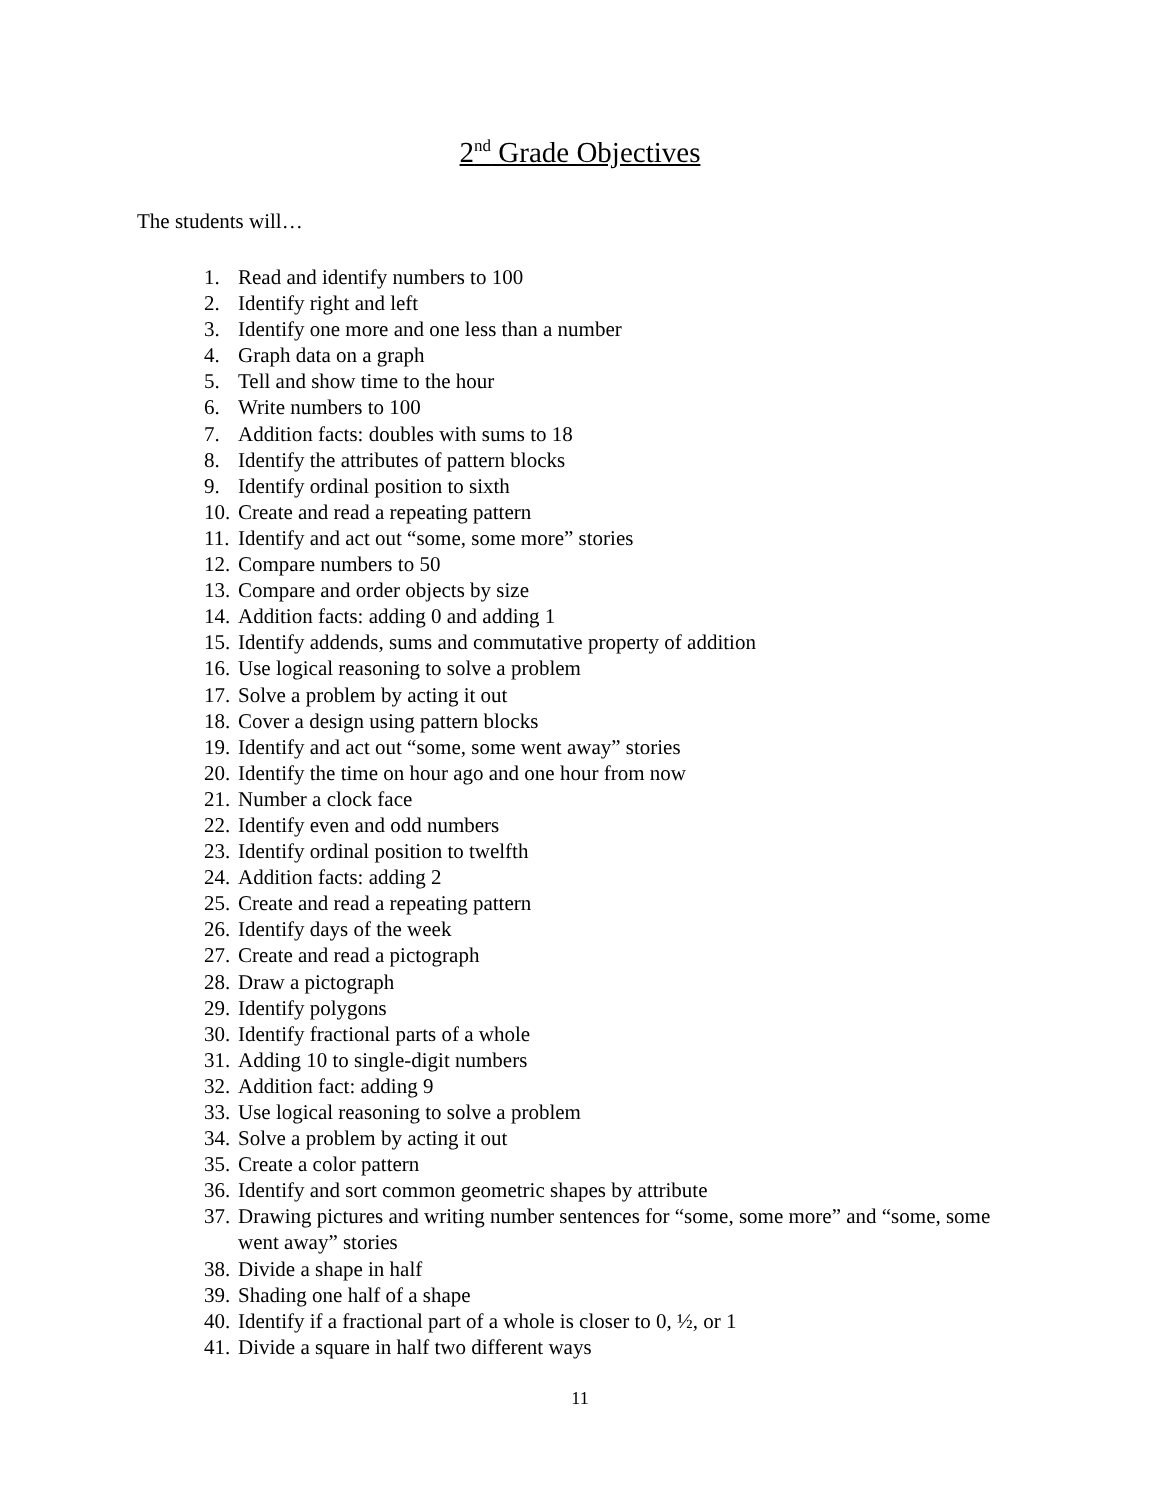2<sup>nd</sup> Grade Objectives
The students will…
1. Read and identify numbers to 100
2. Identify right and left
3. Identify one more and one less than a number
4. Graph data on a graph
5. Tell and show time to the hour
6. Write numbers to 100
7. Addition facts: doubles with sums to 18
8. Identify the attributes of pattern blocks
9. Identify ordinal position to sixth
10. Create and read a repeating pattern
11. Identify and act out “some, some more” stories
12. Compare numbers to 50
13. Compare and order objects by size
14. Addition facts: adding 0 and adding 1
15. Identify addends, sums and commutative property of addition
16. Use logical reasoning to solve a problem
17. Solve a problem by acting it out
18. Cover a design using pattern blocks
19. Identify and act out “some, some went away” stories
20. Identify the time on hour ago and one hour from now
21. Number a clock face
22. Identify even and odd numbers
23. Identify ordinal position to twelfth
24. Addition facts: adding 2
25. Create and read a repeating pattern
26. Identify days of the week
27. Create and read a pictograph
28. Draw a pictograph
29. Identify polygons
30. Identify fractional parts of a whole
31. Adding 10 to single-digit numbers
32. Addition fact: adding 9
33. Use logical reasoning to solve a problem
34. Solve a problem by acting it out
35. Create a color pattern
36. Identify and sort common geometric shapes by attribute
37. Drawing pictures and writing number sentences for “some, some more” and “some, some went away” stories
38. Divide a shape in half
39. Shading one half of a shape
40. Identify if a fractional part of a whole is closer to 0, ½, or 1
41. Divide a square in half two different ways
11